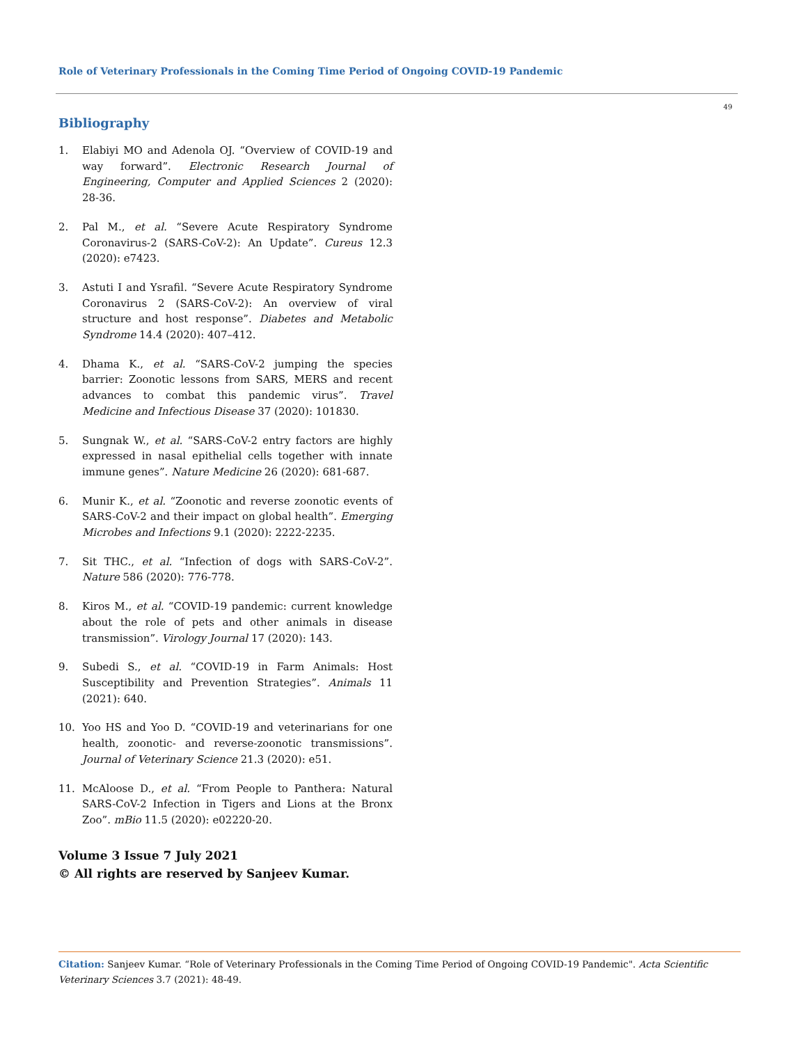Role of Veterinary Professionals in the Coming Time Period of Ongoing COVID-19 Pandemic
49
Bibliography
1. Elabiyi MO and Adenola OJ. “Overview of COVID-19 and way forward”. Electronic Research Journal of Engineering, Computer and Applied Sciences 2 (2020): 28-36.
2. Pal M., et al. “Severe Acute Respiratory Syndrome Coronavirus-2 (SARS-CoV-2): An Update”. Cureus 12.3 (2020): e7423.
3. Astuti I and Ysrafil. “Severe Acute Respiratory Syndrome Coronavirus 2 (SARS-CoV-2): An overview of viral structure and host response”. Diabetes and Metabolic Syndrome 14.4 (2020): 407–412.
4. Dhama K., et al. “SARS-CoV-2 jumping the species barrier: Zoonotic lessons from SARS, MERS and recent advances to combat this pandemic virus”. Travel Medicine and Infectious Disease 37 (2020): 101830.
5. Sungnak W., et al. “SARS-CoV-2 entry factors are highly expressed in nasal epithelial cells together with innate immune genes”. Nature Medicine 26 (2020): 681-687.
6. Munir K., et al. “Zoonotic and reverse zoonotic events of SARS-CoV-2 and their impact on global health”. Emerging Microbes and Infections 9.1 (2020): 2222-2235.
7. Sit THC., et al. “Infection of dogs with SARS-CoV-2”. Nature 586 (2020): 776-778.
8. Kiros M., et al. “COVID-19 pandemic: current knowledge about the role of pets and other animals in disease transmission”. Virology Journal 17 (2020): 143.
9. Subedi S., et al. “COVID-19 in Farm Animals: Host Susceptibility and Prevention Strategies”. Animals 11 (2021): 640.
10. Yoo HS and Yoo D. “COVID-19 and veterinarians for one health, zoonotic- and reverse-zoonotic transmissions”. Journal of Veterinary Science 21.3 (2020): e51.
11. McAloose D., et al. “From People to Panthera: Natural SARS-CoV-2 Infection in Tigers and Lions at the Bronx Zoo”. mBio 11.5 (2020): e02220-20.
Volume 3 Issue 7 July 2021
© All rights are reserved by Sanjeev Kumar.
Citation: Sanjeev Kumar. “Role of Veterinary Professionals in the Coming Time Period of Ongoing COVID-19 Pandemic". Acta Scientific Veterinary Sciences 3.7 (2021): 48-49.